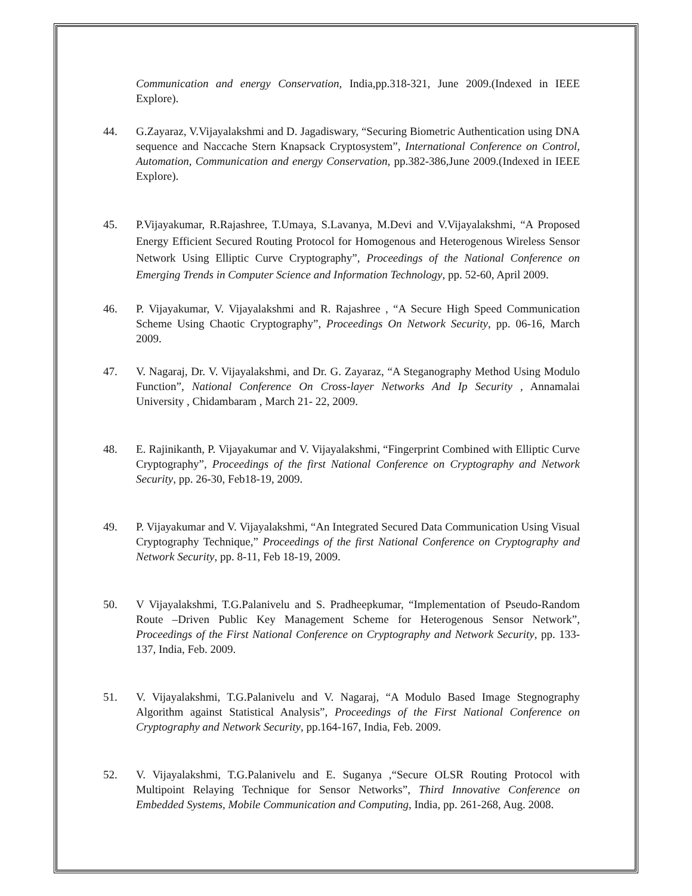Communication and energy Conservation, India,pp.318-321, June 2009.(Indexed in IEEE Explore).
44. G.Zayaraz, V.Vijayalakshmi and D. Jagadiswary, “Securing Biometric Authentication using DNA sequence and Naccache Stern Knapsack Cryptosystem”, International Conference on Control, Automation, Communication and energy Conservation, pp.382-386,June 2009.(Indexed in IEEE Explore).
45. P.Vijayakumar, R.Rajashree, T.Umaya, S.Lavanya, M.Devi and V.Vijayalakshmi, “A Proposed Energy Efficient Secured Routing Protocol for Homogenous and Heterogenous Wireless Sensor Network Using Elliptic Curve Cryptography”, Proceedings of the National Conference on Emerging Trends in Computer Science and Information Technology, pp. 52-60, April 2009.
46. P. Vijayakumar, V. Vijayalakshmi and R. Rajashree , “A Secure High Speed Communication Scheme Using Chaotic Cryptography”, Proceedings On Network Security, pp. 06-16, March 2009.
47. V. Nagaraj, Dr. V. Vijayalakshmi, and Dr. G. Zayaraz, “A Steganography Method Using Modulo Function”, National Conference On Cross-layer Networks And Ip Security , Annamalai University , Chidambaram , March 21- 22, 2009.
48. E. Rajinikanth, P. Vijayakumar and V. Vijayalakshmi, “Fingerprint Combined with Elliptic Curve Cryptography”, Proceedings of the first National Conference on Cryptography and Network Security, pp. 26-30, Feb18-19, 2009.
49. P. Vijayakumar and V. Vijayalakshmi, “An Integrated Secured Data Communication Using Visual Cryptography Technique,” Proceedings of the first National Conference on Cryptography and Network Security, pp. 8-11, Feb 18-19, 2009.
50. V Vijayalakshmi, T.G.Palanivelu and S. Pradheepkumar, “Implementation of Pseudo-Random Route –Driven Public Key Management Scheme for Heterogenous Sensor Network”, Proceedings of the First National Conference on Cryptography and Network Security, pp. 133-137, India, Feb. 2009.
51. V. Vijayalakshmi, T.G.Palanivelu and V. Nagaraj, “A Modulo Based Image Stegnography Algorithm against Statistical Analysis”, Proceedings of the First National Conference on Cryptography and Network Security, pp.164-167, India, Feb. 2009.
52. V. Vijayalakshmi, T.G.Palanivelu and E. Suganya ,“Secure OLSR Routing Protocol with Multipoint Relaying Technique for Sensor Networks”, Third Innovative Conference on Embedded Systems, Mobile Communication and Computing, India, pp. 261-268, Aug. 2008.